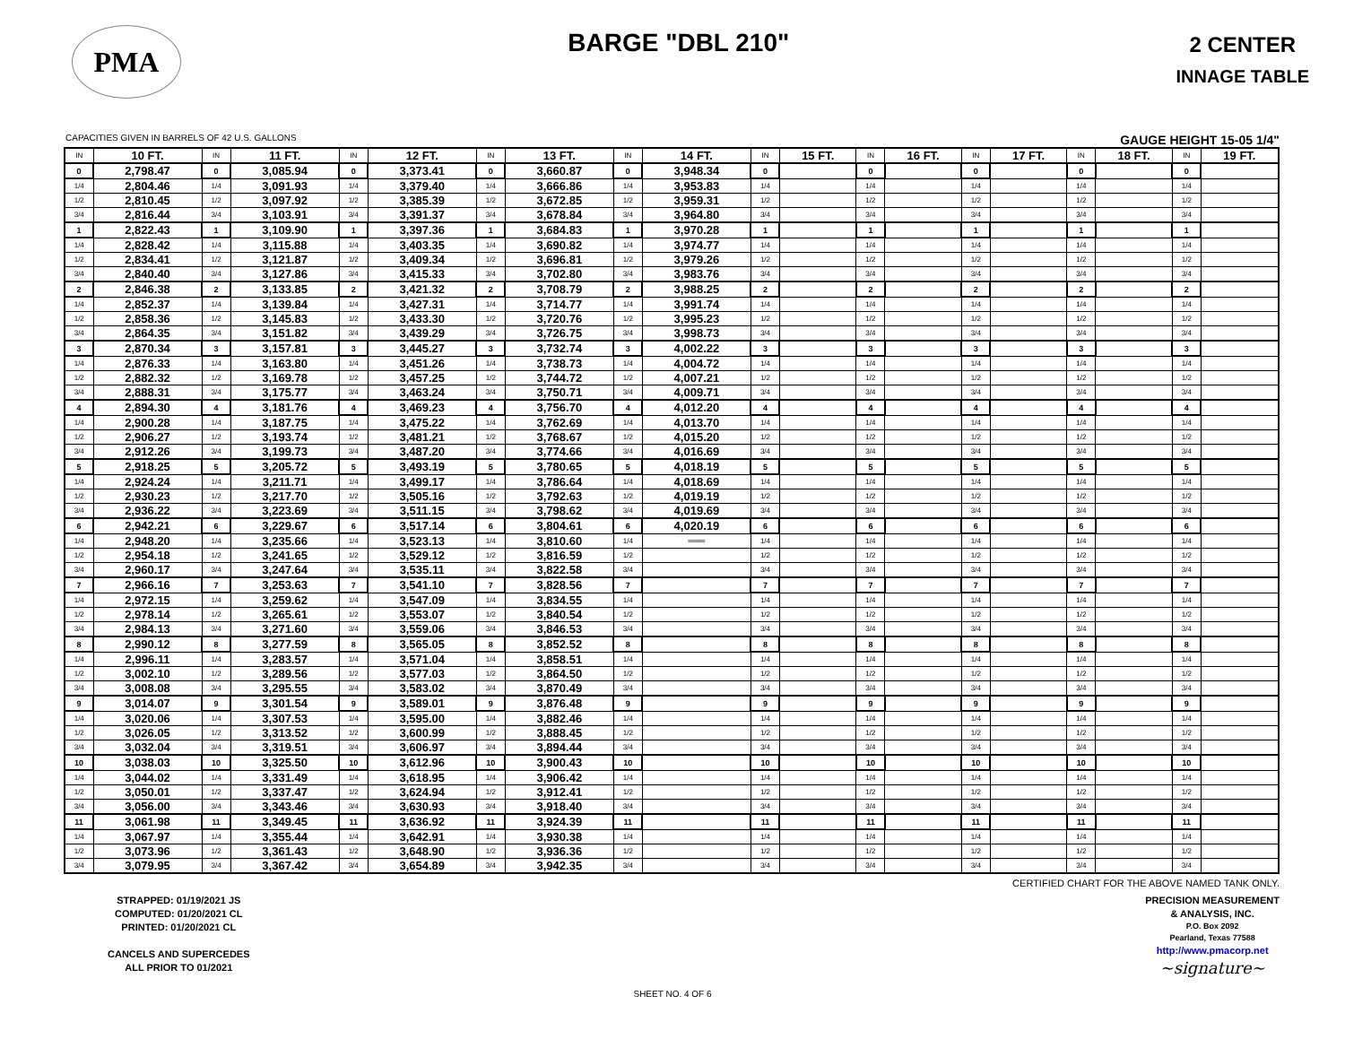PMA
BARGE "DBL 210"
2 CENTER
INNAGE TABLE
CAPACITIES GIVEN IN BARRELS OF 42 U.S. GALLONS GAUGE HEIGHT 15-05 1/4"
| IN | 10 FT. | IN | 11 FT. | IN | 12 FT. | IN | 13 FT. | IN | 14 FT. | IN | 15 FT. | IN | 16 FT. | IN | 17 FT. | IN | 18 FT. | IN | 19 FT. |
| --- | --- | --- | --- | --- | --- | --- | --- | --- | --- | --- | --- | --- | --- | --- | --- | --- | --- | --- | --- |
| 0 | 2,798.47 | 0 | 3,085.94 | 0 | 3,373.41 | 0 | 3,660.87 | 0 | 3,948.34 | 0 | | 0 | | 0 | | 0 | | 0 | |
| 1/4 | 2,804.46 | 1/4 | 3,091.93 | 1/4 | 3,379.40 | 1/4 | 3,666.86 | 1/4 | 3,953.83 | 1/4 | | 1/4 | | 1/4 | | 1/4 | | 1/4 | |
| 1/2 | 2,810.45 | 1/2 | 3,097.92 | 1/2 | 3,385.39 | 1/2 | 3,672.85 | 1/2 | 3,959.31 | 1/2 | | 1/2 | | 1/2 | | 1/2 | | 1/2 | |
| 3/4 | 2,816.44 | 3/4 | 3,103.91 | 3/4 | 3,391.37 | 3/4 | 3,678.84 | 3/4 | 3,964.80 | 3/4 | | 3/4 | | 3/4 | | 3/4 | | 3/4 | |
| 1 | 2,822.43 | 1 | 3,109.90 | 1 | 3,397.36 | 1 | 3,684.83 | 1 | 3,970.28 | 1 | | 1 | | 1 | | 1 | | 1 | |
| 1/4 | 2,828.42 | 1/4 | 3,115.88 | 1/4 | 3,403.35 | 1/4 | 3,690.82 | 1/4 | 3,974.77 | 1/4 | | 1/4 | | 1/4 | | 1/4 | | 1/4 | |
| 1/2 | 2,834.41 | 1/2 | 3,121.87 | 1/2 | 3,409.34 | 1/2 | 3,696.81 | 1/2 | 3,979.26 | 1/2 | | 1/2 | | 1/2 | | 1/2 | | 1/2 | |
| 3/4 | 2,840.40 | 3/4 | 3,127.86 | 3/4 | 3,415.33 | 3/4 | 3,702.80 | 3/4 | 3,983.76 | 3/4 | | 3/4 | | 3/4 | | 3/4 | | 3/4 | |
| 2 | 2,846.38 | 2 | 3,133.85 | 2 | 3,421.32 | 2 | 3,708.79 | 2 | 3,988.25 | 2 | | 2 | | 2 | | 2 | | 2 | |
| 1/4 | 2,852.37 | 1/4 | 3,139.84 | 1/4 | 3,427.31 | 1/4 | 3,714.77 | 1/4 | 3,991.74 | 1/4 | | 1/4 | | 1/4 | | 1/4 | | 1/4 | |
| 1/2 | 2,858.36 | 1/2 | 3,145.83 | 1/2 | 3,433.30 | 1/2 | 3,720.76 | 1/2 | 3,995.23 | 1/2 | | 1/2 | | 1/2 | | 1/2 | | 1/2 | |
| 3/4 | 2,864.35 | 3/4 | 3,151.82 | 3/4 | 3,439.29 | 3/4 | 3,726.75 | 3/4 | 3,998.73 | 3/4 | | 3/4 | | 3/4 | | 3/4 | | 3/4 | |
| 3 | 2,870.34 | 3 | 3,157.81 | 3 | 3,445.27 | 3 | 3,732.74 | 3 | 4,002.22 | 3 | | 3 | | 3 | | 3 | | 3 | |
| 1/4 | 2,876.33 | 1/4 | 3,163.80 | 1/4 | 3,451.26 | 1/4 | 3,738.73 | 1/4 | 4,004.72 | 1/4 | | 1/4 | | 1/4 | | 1/4 | | 1/4 | |
| 1/2 | 2,882.32 | 1/2 | 3,169.78 | 1/2 | 3,457.25 | 1/2 | 3,744.72 | 1/2 | 4,007.21 | 1/2 | | 1/2 | | 1/2 | | 1/2 | | 1/2 | |
| 3/4 | 2,888.31 | 3/4 | 3,175.77 | 3/4 | 3,463.24 | 3/4 | 3,750.71 | 3/4 | 4,009.71 | 3/4 | | 3/4 | | 3/4 | | 3/4 | | 3/4 | |
| 4 | 2,894.30 | 4 | 3,181.76 | 4 | 3,469.23 | 4 | 3,756.70 | 4 | 4,012.20 | 4 | | 4 | | 4 | | 4 | | 4 | |
| 1/4 | 2,900.28 | 1/4 | 3,187.75 | 1/4 | 3,475.22 | 1/4 | 3,762.69 | 1/4 | 4,013.70 | 1/4 | | 1/4 | | 1/4 | | 1/4 | | 1/4 | |
| 1/2 | 2,906.27 | 1/2 | 3,193.74 | 1/2 | 3,481.21 | 1/2 | 3,768.67 | 1/2 | 4,015.20 | 1/2 | | 1/2 | | 1/2 | | 1/2 | | 1/2 | |
| 3/4 | 2,912.26 | 3/4 | 3,199.73 | 3/4 | 3,487.20 | 3/4 | 3,774.66 | 3/4 | 4,016.69 | 3/4 | | 3/4 | | 3/4 | | 3/4 | | 3/4 | |
| 5 | 2,918.25 | 5 | 3,205.72 | 5 | 3,493.19 | 5 | 3,780.65 | 5 | 4,018.19 | 5 | | 5 | | 5 | | 5 | | 5 | |
| 1/4 | 2,924.24 | 1/4 | 3,211.71 | 1/4 | 3,499.17 | 1/4 | 3,786.64 | 1/4 | 4,018.69 | 1/4 | | 1/4 | | 1/4 | | 1/4 | | 1/4 | |
| 1/2 | 2,930.23 | 1/2 | 3,217.70 | 1/2 | 3,505.16 | 1/2 | 3,792.63 | 1/2 | 4,019.19 | 1/2 | | 1/2 | | 1/2 | | 1/2 | | 1/2 | |
| 3/4 | 2,936.22 | 3/4 | 3,223.69 | 3/4 | 3,511.15 | 3/4 | 3,798.62 | 3/4 | 4,019.69 | 3/4 | | 3/4 | | 3/4 | | 3/4 | | 3/4 | |
| 6 | 2,942.21 | 6 | 3,229.67 | 6 | 3,517.14 | 6 | 3,804.61 | 6 | 4,020.19 | 6 | | 6 | | 6 | | 6 | | 6 | |
| 1/4 | 2,948.20 | 1/4 | 3,235.66 | 1/4 | 3,523.13 | 1/4 | 3,810.60 | 1/4 | ═══ | 1/4 | | 1/4 | | 1/4 | | 1/4 | | 1/4 | |
| 1/2 | 2,954.18 | 1/2 | 3,241.65 | 1/2 | 3,529.12 | 1/2 | 3,816.59 | 1/2 | | 1/2 | | 1/2 | | 1/2 | | 1/2 | | 1/2 | |
| 3/4 | 2,960.17 | 3/4 | 3,247.64 | 3/4 | 3,535.11 | 3/4 | 3,822.58 | 3/4 | | 3/4 | | 3/4 | | 3/4 | | 3/4 | | 3/4 | |
| 7 | 2,966.16 | 7 | 3,253.63 | 7 | 3,541.10 | 7 | 3,828.56 | 7 | | 7 | | 7 | | 7 | | 7 | | 7 | |
| 1/4 | 2,972.15 | 1/4 | 3,259.62 | 1/4 | 3,547.09 | 1/4 | 3,834.55 | 1/4 | | 1/4 | | 1/4 | | 1/4 | | 1/4 | | 1/4 | |
| 1/2 | 2,978.14 | 1/2 | 3,265.61 | 1/2 | 3,553.07 | 1/2 | 3,840.54 | 1/2 | | 1/2 | | 1/2 | | 1/2 | | 1/2 | | 1/2 | |
| 3/4 | 2,984.13 | 3/4 | 3,271.60 | 3/4 | 3,559.06 | 3/4 | 3,846.53 | 3/4 | | 3/4 | | 3/4 | | 3/4 | | 3/4 | | 3/4 | |
| 8 | 2,990.12 | 8 | 3,277.59 | 8 | 3,565.05 | 8 | 3,852.52 | 8 | | 8 | | 8 | | 8 | | 8 | | 8 | |
| 1/4 | 2,996.11 | 1/4 | 3,283.57 | 1/4 | 3,571.04 | 1/4 | 3,858.51 | 1/4 | | 1/4 | | 1/4 | | 1/4 | | 1/4 | | 1/4 | |
| 1/2 | 3,002.10 | 1/2 | 3,289.56 | 1/2 | 3,577.03 | 1/2 | 3,864.50 | 1/2 | | 1/2 | | 1/2 | | 1/2 | | 1/2 | | 1/2 | |
| 3/4 | 3,008.08 | 3/4 | 3,295.55 | 3/4 | 3,583.02 | 3/4 | 3,870.49 | 3/4 | | 3/4 | | 3/4 | | 3/4 | | 3/4 | | 3/4 | |
| 9 | 3,014.07 | 9 | 3,301.54 | 9 | 3,589.01 | 9 | 3,876.48 | 9 | | 9 | | 9 | | 9 | | 9 | | 9 | |
| 1/4 | 3,020.06 | 1/4 | 3,307.53 | 1/4 | 3,595.00 | 1/4 | 3,882.46 | 1/4 | | 1/4 | | 1/4 | | 1/4 | | 1/4 | | 1/4 | |
| 1/2 | 3,026.05 | 1/2 | 3,313.52 | 1/2 | 3,600.99 | 1/2 | 3,888.45 | 1/2 | | 1/2 | | 1/2 | | 1/2 | | 1/2 | | 1/2 | |
| 3/4 | 3,032.04 | 3/4 | 3,319.51 | 3/4 | 3,606.97 | 3/4 | 3,894.44 | 3/4 | | 3/4 | | 3/4 | | 3/4 | | 3/4 | | 3/4 | |
| 10 | 3,038.03 | 10 | 3,325.50 | 10 | 3,612.96 | 10 | 3,900.43 | 10 | | 10 | | 10 | | 10 | | 10 | | 10 | |
| 1/4 | 3,044.02 | 1/4 | 3,331.49 | 1/4 | 3,618.95 | 1/4 | 3,906.42 | 1/4 | | 1/4 | | 1/4 | | 1/4 | | 1/4 | | 1/4 | |
| 1/2 | 3,050.01 | 1/2 | 3,337.47 | 1/2 | 3,624.94 | 1/2 | 3,912.41 | 1/2 | | 1/2 | | 1/2 | | 1/2 | | 1/2 | | 1/2 | |
| 3/4 | 3,056.00 | 3/4 | 3,343.46 | 3/4 | 3,630.93 | 3/4 | 3,918.40 | 3/4 | | 3/4 | | 3/4 | | 3/4 | | 3/4 | | 3/4 | |
| 11 | 3,061.98 | 11 | 3,349.45 | 11 | 3,636.92 | 11 | 3,924.39 | 11 | | 11 | | 11 | | 11 | | 11 | | 11 | |
| 1/4 | 3,067.97 | 1/4 | 3,355.44 | 1/4 | 3,642.91 | 1/4 | 3,930.38 | 1/4 | | 1/4 | | 1/4 | | 1/4 | | 1/4 | | 1/4 | |
| 1/2 | 3,073.96 | 1/2 | 3,361.43 | 1/2 | 3,648.90 | 1/2 | 3,936.36 | 1/2 | | 1/2 | | 1/2 | | 1/2 | | 1/2 | | 1/2 | |
| 3/4 | 3,079.95 | 3/4 | 3,367.42 | 3/4 | 3,654.89 | 3/4 | 3,942.35 | 3/4 | | 3/4 | | 3/4 | | 3/4 | | 3/4 | | 3/4 | |
CERTIFIED CHART FOR THE ABOVE NAMED TANK ONLY.
STRAPPED: 01/19/2021 JS
COMPUTED: 01/20/2021 CL
PRINTED: 01/20/2021 CL
CANCELS AND SUPERCEDES
ALL PRIOR TO 01/2021
PRECISION MEASUREMENT
& ANALYSIS, INC.
P.O. Box 2092
Pearland, Texas 77588
http://www.pmacorp.net
~signature~
SHEET NO. 4 OF 6